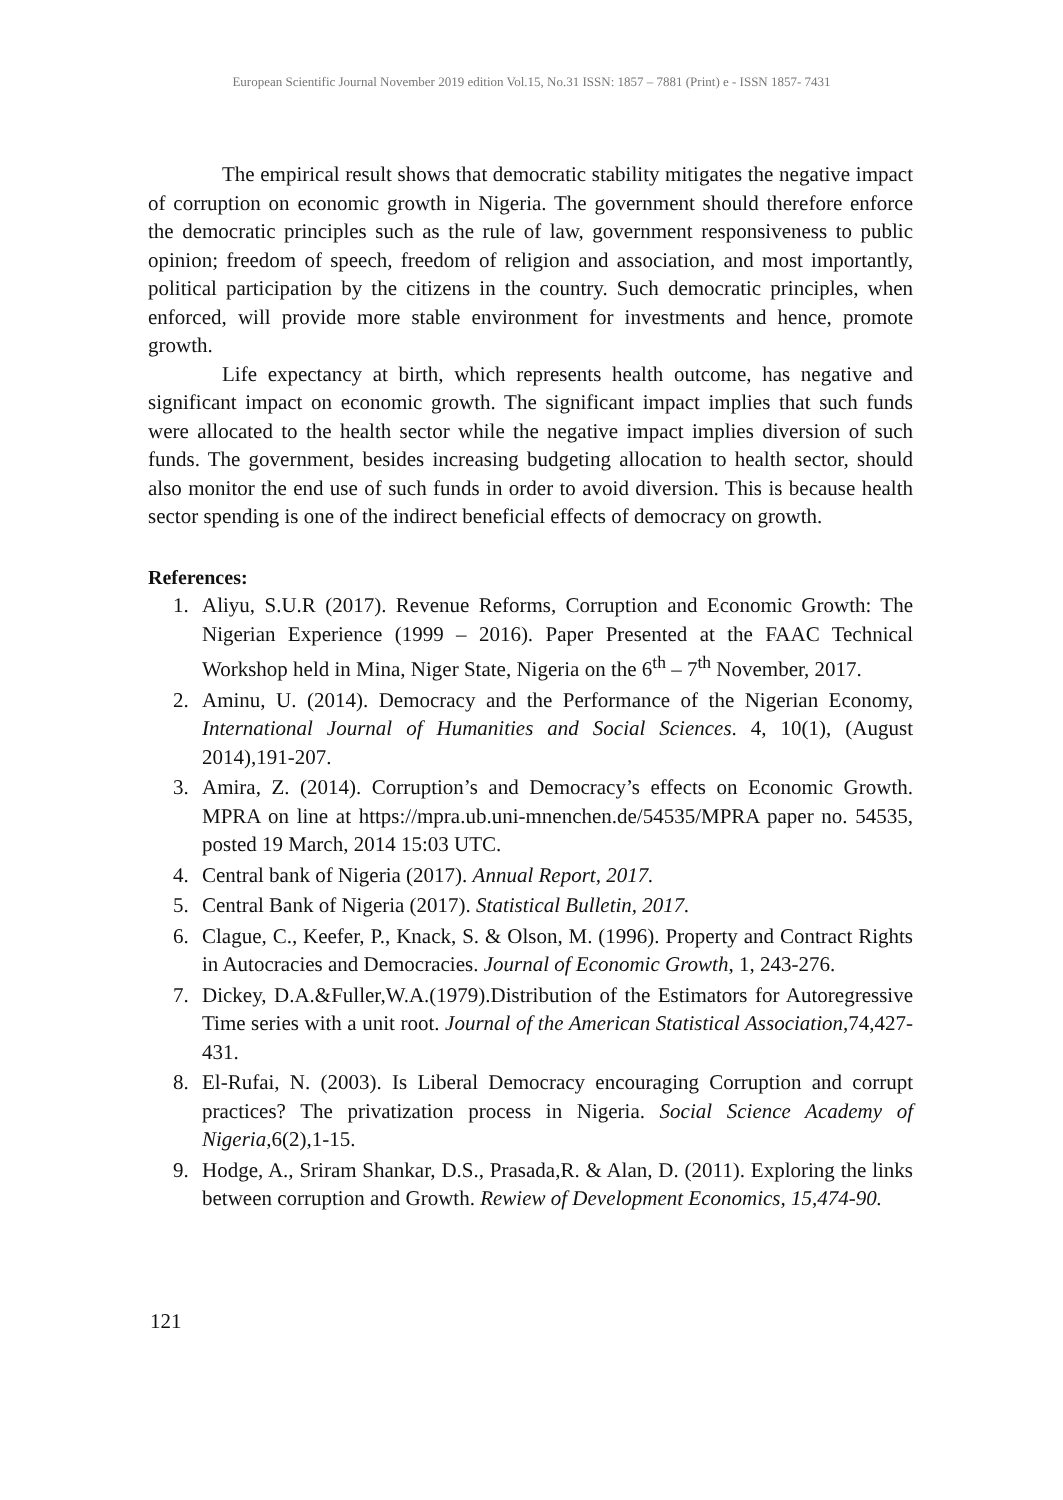European Scientific Journal November 2019 edition Vol.15, No.31 ISSN: 1857 – 7881 (Print) e - ISSN 1857- 7431
The empirical result shows that democratic stability mitigates the negative impact of corruption on economic growth in Nigeria. The government should therefore enforce the democratic principles such as the rule of law, government responsiveness to public opinion; freedom of speech, freedom of religion and association, and most importantly, political participation by the citizens in the country. Such democratic principles, when enforced, will provide more stable environment for investments and hence, promote growth.
Life expectancy at birth, which represents health outcome, has negative and significant impact on economic growth. The significant impact implies that such funds were allocated to the health sector while the negative impact implies diversion of such funds. The government, besides increasing budgeting allocation to health sector, should also monitor the end use of such funds in order to avoid diversion. This is because health sector spending is one of the indirect beneficial effects of democracy on growth.
References:
1. Aliyu, S.U.R (2017). Revenue Reforms, Corruption and Economic Growth: The Nigerian Experience (1999 – 2016). Paper Presented at the FAAC Technical Workshop held in Mina, Niger State, Nigeria on the 6<sup>th</sup> – 7<sup>th</sup> November, 2017.
2. Aminu, U. (2014). Democracy and the Performance of the Nigerian Economy, International Journal of Humanities and Social Sciences. 4, 10(1), (August 2014),191-207.
3. Amira, Z. (2014). Corruption’s and Democracy’s effects on Economic Growth. MPRA on line at https://mpra.ub.uni-mnenchen.de/54535/MPRA paper no. 54535, posted 19 March, 2014 15:03 UTC.
4. Central bank of Nigeria (2017). Annual Report, 2017.
5. Central Bank of Nigeria (2017). Statistical Bulletin, 2017.
6. Clague, C., Keefer, P., Knack, S. & Olson, M. (1996). Property and Contract Rights in Autocracies and Democracies. Journal of Economic Growth, 1, 243-276.
7. Dickey, D.A.&Fuller,W.A.(1979).Distribution of the Estimators for Autoregressive Time series with a unit root. Journal of the American Statistical Association,74,427-431.
8. El-Rufai, N. (2003). Is Liberal Democracy encouraging Corruption and corrupt practices? The privatization process in Nigeria. Social Science Academy of Nigeria,6(2),1-15.
9. Hodge, A., Sriram Shankar, D.S., Prasada,R. & Alan, D. (2011). Exploring the links between corruption and Growth. Rewiew of Development Economics, 15,474-90.
121